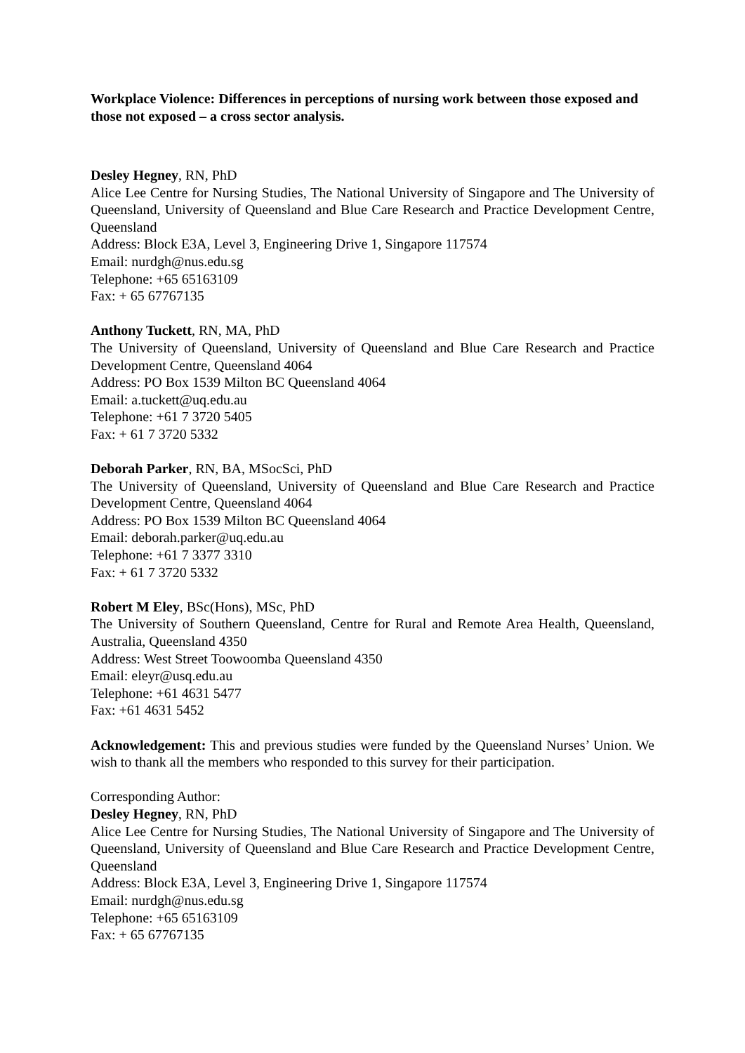Workplace Violence: Differences in perceptions of nursing work between those exposed and those not exposed – a cross sector analysis.
Desley Hegney, RN, PhD
Alice Lee Centre for Nursing Studies, The National University of Singapore and The University of Queensland, University of Queensland and Blue Care Research and Practice Development Centre, Queensland
Address: Block E3A, Level 3, Engineering Drive 1, Singapore 117574
Email: nurdgh@nus.edu.sg
Telephone: +65 65163109
Fax: + 65 67767135
Anthony Tuckett, RN, MA, PhD
The University of Queensland, University of Queensland and Blue Care Research and Practice Development Centre, Queensland 4064
Address: PO Box 1539 Milton BC Queensland 4064
Email: a.tuckett@uq.edu.au
Telephone: +61 7 3720 5405
Fax: + 61 7 3720 5332
Deborah Parker, RN, BA, MSocSci, PhD
The University of Queensland, University of Queensland and Blue Care Research and Practice Development Centre, Queensland 4064
Address: PO Box 1539 Milton BC Queensland 4064
Email: deborah.parker@uq.edu.au
Telephone: +61 7 3377 3310
Fax: + 61 7 3720 5332
Robert M Eley, BSc(Hons), MSc, PhD
The University of Southern Queensland, Centre for Rural and Remote Area Health, Queensland, Australia, Queensland 4350
Address: West Street Toowoomba Queensland 4350
Email: eleyr@usq.edu.au
Telephone: +61 4631 5477
Fax: +61 4631 5452
Acknowledgement: This and previous studies were funded by the Queensland Nurses’ Union. We wish to thank all the members who responded to this survey for their participation.
Corresponding Author:
Desley Hegney, RN, PhD
Alice Lee Centre for Nursing Studies, The National University of Singapore and The University of Queensland, University of Queensland and Blue Care Research and Practice Development Centre, Queensland
Address: Block E3A, Level 3, Engineering Drive 1, Singapore 117574
Email: nurdgh@nus.edu.sg
Telephone: +65 65163109
Fax: + 65 67767135